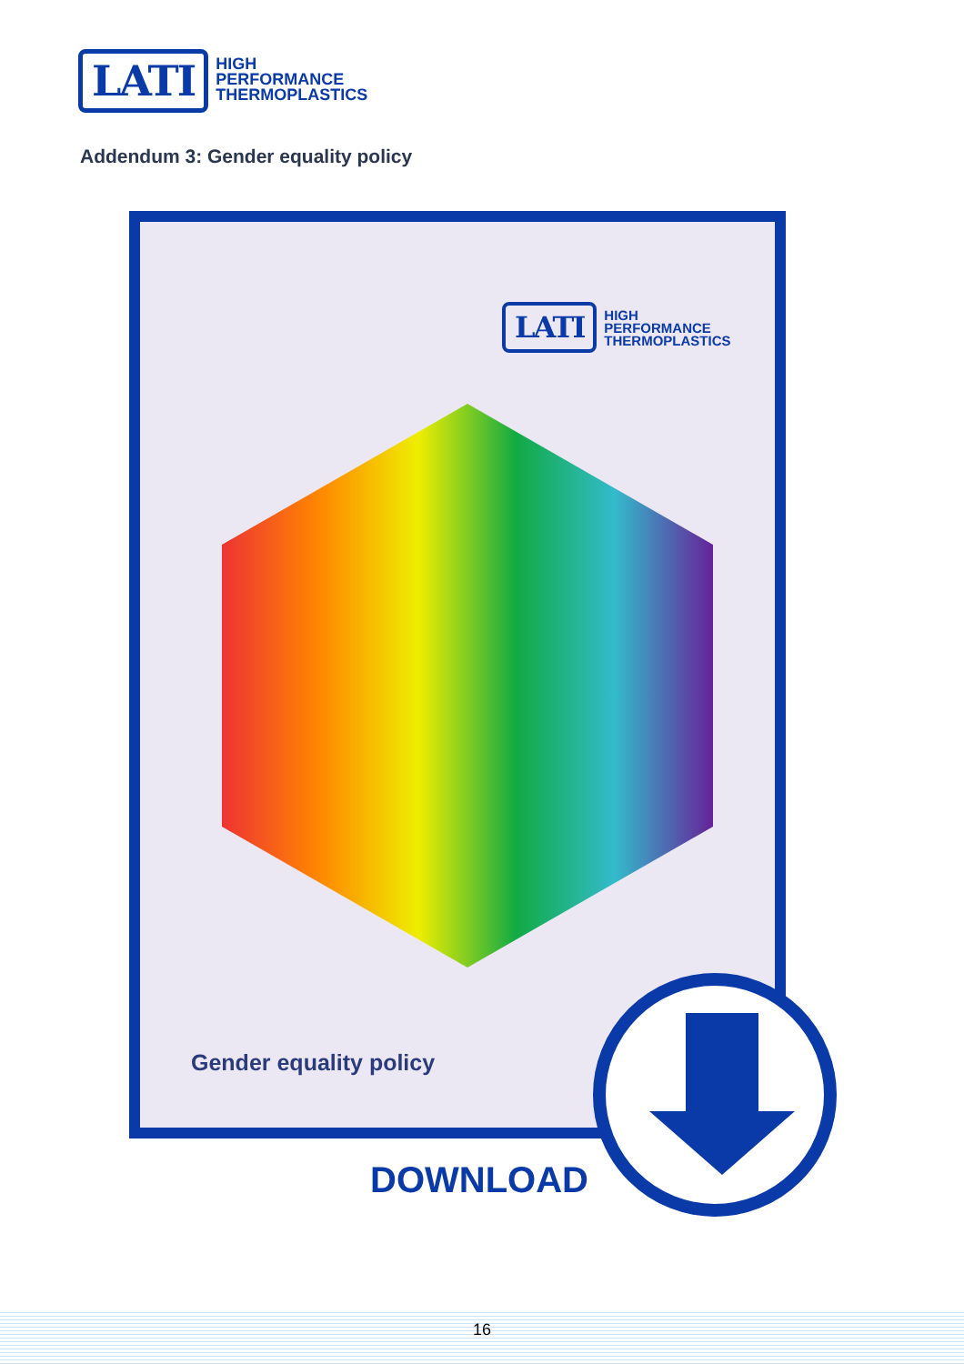LATI
HIGH
PERFORMANCE
THERMOPLASTICS
Addendum 3: Gender equality policy
LATI
HIGH
PERFORMANCE
THERMOPLASTICS
Gender equality policy
DOWNLOAD
16